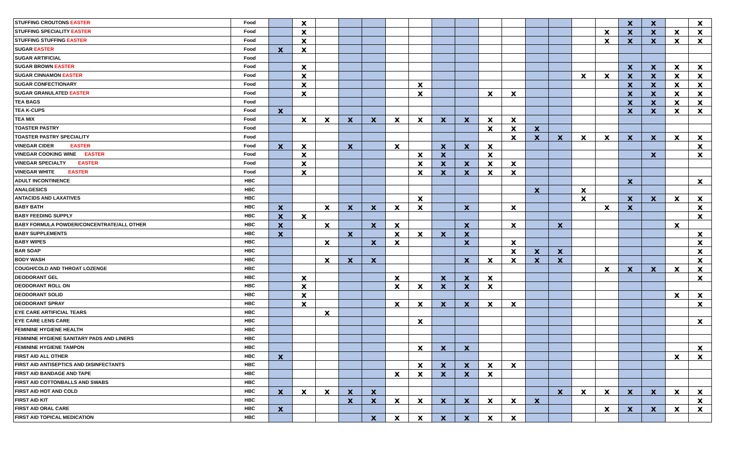| STUFFING CROUTONS EASTER | Food | | x | | | | | | | | | | | | | | x | x | | x |
| STUFFING SPECIALITY EASTER | Food | | x | | | | | | | | | | | | | x | x | x | x | x |
| STUFFING STUFFING EASTER | Food | | x | | | | | | | | | | | | | x | x | x | x | x |
| SUGAR EASTER | Food | x | x | | | | | | | | | | | | | | | | | |
| SUGAR ARTIFICIAL | Food | | | | | | | | | | | | | | | | | | | |
| SUGAR BROWN EASTER | Food | | x | | | | | | | | | | | | | | x | x | x | x |
| SUGAR CINNAMON EASTER | Food | | x | | | | | | | | | | | | x | x | x | x | x | x |
| SUGAR CONFECTIONARY | Food | | x | | | | | x | | | | | | | | | x | x | x | x |
| SUGAR GRANULATED EASTER | Food | | x | | | | | x | | | x | x | | | | | x | x | x | x |
| TEA BAGS | Food | | | | | | | | | | | | | | | | x | x | x | x |
| TEA K-CUPS | Food | x | | | | | | | | | | | | | | | x | x | x | x |
| TEA MIX | Food | | x | x | x | x | x | x | x | x | x | x | | | | | | | | |
| TOASTER PASTRY | Food | | | | | | | | | | x | x | x | | | | | | | |
| TOASTER PASTRY SPECIALITY | Food | | | | | | | | | | | x | x | x | x | x | x | x | x | x |
| VINEGAR CIDER EASTER | Food | x | x | | x | | x | | x | x | x | | | | | | | | | x |
| VINEGAR COOKING WINE EASTER | Food | | x | | | | | x | x | | x | | | | | | | x | | x |
| VINEGAR SPECIALTY EASTER | Food | | x | | | | | x | x | x | x | x | | | | | | | | |
| VINEGAR WHITE EASTER | Food | | x | | | | | x | x | x | x | x | | | | | | | | |
| ADULT INCONTINENCE | HBC | | | | | | | | | | | | | | | | x | | | x |
| ANALGESICS | HBC | | | | | | | | | | | | x | | x | | | | | |
| ANTACIDS AND LAXATIVES | HBC | | | | | | | x | | | | | | | x | | x | x | x | x |
| BABY BATH | HBC | x | | x | x | x | x | x | | x | | x | | | | x | x | | | x |
| BABY FEEDING SUPPLY | HBC | x | x | | | | | | | | | | | | | | | | | x |
| BABY FORMULA POWDER/CONCENTRATE/ALL OTHER | HBC | x | | x | | x | x | | | x | | x | | x | | | | | x | |
| BABY SUPPLEMENTS | HBC | x | | | x | | x | x | x | x | | | | | | | | | | x |
| BABY WIPES | HBC | | | x | | x | x | | | x | | x | | | | | | | | x |
| BAR SOAP | HBC | | | | | | | | | | | x | x | x | | | | | | x |
| BODY WASH | HBC | | | x | x | x | | | | x | x | x | x | x | | | | | | x |
| COUGH/COLD AND THROAT LOZENGE | HBC | | | | | | | | | | | | | | | x | x | x | x | x |
| DEODORANT GEL | HBC | | x | | | | x | | x | x | x | | | | | | | | | x |
| DEODORANT ROLL ON | HBC | | x | | | | x | x | x | x | x | | | | | | | | | |
| DEODORANT SOLID | HBC | | x | | | | | | | | | | | | | | | | x | x |
| DEODORANT SPRAY | HBC | | x | | | | x | x | x | x | x | x | | | | | | | | x |
| EYE CARE ARTIFICIAL TEARS | HBC | | | x | | | | | | | | | | | | | | | | |
| EYE CARE LENS CARE | HBC | | | | | | | x | | | | | | | | | | | | x |
| FEMININE HYGIENE HEALTH | HBC | | | | | | | | | | | | | | | | | | | |
| FEMININE HYGIENE SANITARY PADS AND LINERS | HBC | | | | | | | | | | | | | | | | | | | |
| FEMININE HYGIENE TAMPON | HBC | | | | | | | x | x | x | | | | | | | | | | x |
| FIRST AID ALL OTHER | HBC | x | | | | | | | | | | | | | | | | | x | x |
| FIRST AID ANTISEPTICS AND DISINFECTANTS | HBC | | | | | | | x | x | x | x | x | | | | | | | | |
| FIRST AID BANDAGE AND TAPE | HBC | | | | | | x | x | x | x | x | | | | | | | | | |
| FIRST AID COTTONBALLS AND SWABS | HBC | | | | | | | | | | | | | | | | | | | |
| FIRST AID HOT AND COLD | HBC | x | x | x | x | x | | | | | | | | x | x | x | x | x | x | x |
| FIRST AID KIT | HBC | | | | x | x | x | x | x | x | x | x | x | | | | | | | x |
| FIRST AID ORAL CARE | HBC | x | | | | | | | | | | | | | | x | x | x | x | x |
| FIRST AID TOPICAL MEDICATION | HBC | | | | | x | x | x | x | x | x | x | | | | | | | | |